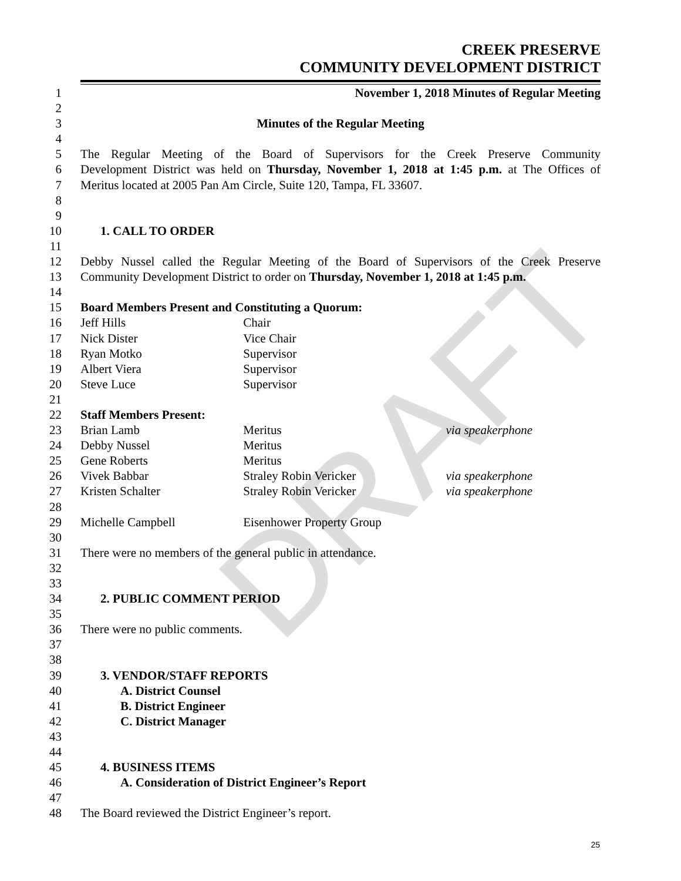DRAFT
CREEK PRESERVE
COMMUNITY DEVELOPMENT DISTRICT
1 November 1, 2018 Minutes of Regular Meeting
2
3 Minutes of the Regular Meeting
4
5 The Regular Meeting of the Board of Supervisors for the Creek Preserve Community
6 Development District was held on Thursday, November 1, 2018 at 1:45 p.m. at The Offices of
7 Meritus located at 2005 Pan Am Circle, Suite 120, Tampa, FL 33607.
8
9
10 1. CALL TO ORDER
11
12 Debby Nussel called the Regular Meeting of the Board of Supervisors of the Creek Preserve
13 Community Development District to order on Thursday, November 1, 2018 at 1:45 p.m.
14
15 Board Members Present and Constituting a Quorum:
16 Jeff Hills Chair
17 Nick Dister Vice Chair
18 Ryan Motko Supervisor
19 Albert Viera Supervisor
20 Steve Luce Supervisor
21
22 Staff Members Present:
23 Brian Lamb Meritus via speakerphone
24 Debby Nussel Meritus
25 Gene Roberts Meritus
26 Vivek Babbar Straley Robin Vericker via speakerphone
27 Kristen Schalter Straley Robin Vericker via speakerphone
28
29 Michelle Campbell Eisenhower Property Group
30
31 There were no members of the general public in attendance.
32
33
34 2. PUBLIC COMMENT PERIOD
35
36 There were no public comments.
37
38
39 3. VENDOR/STAFF REPORTS
40 A. District Counsel
41 B. District Engineer
42 C. District Manager
43
44
45 4. BUSINESS ITEMS
46 A. Consideration of District Engineer’s Report
47
48 The Board reviewed the District Engineer’s report.
25